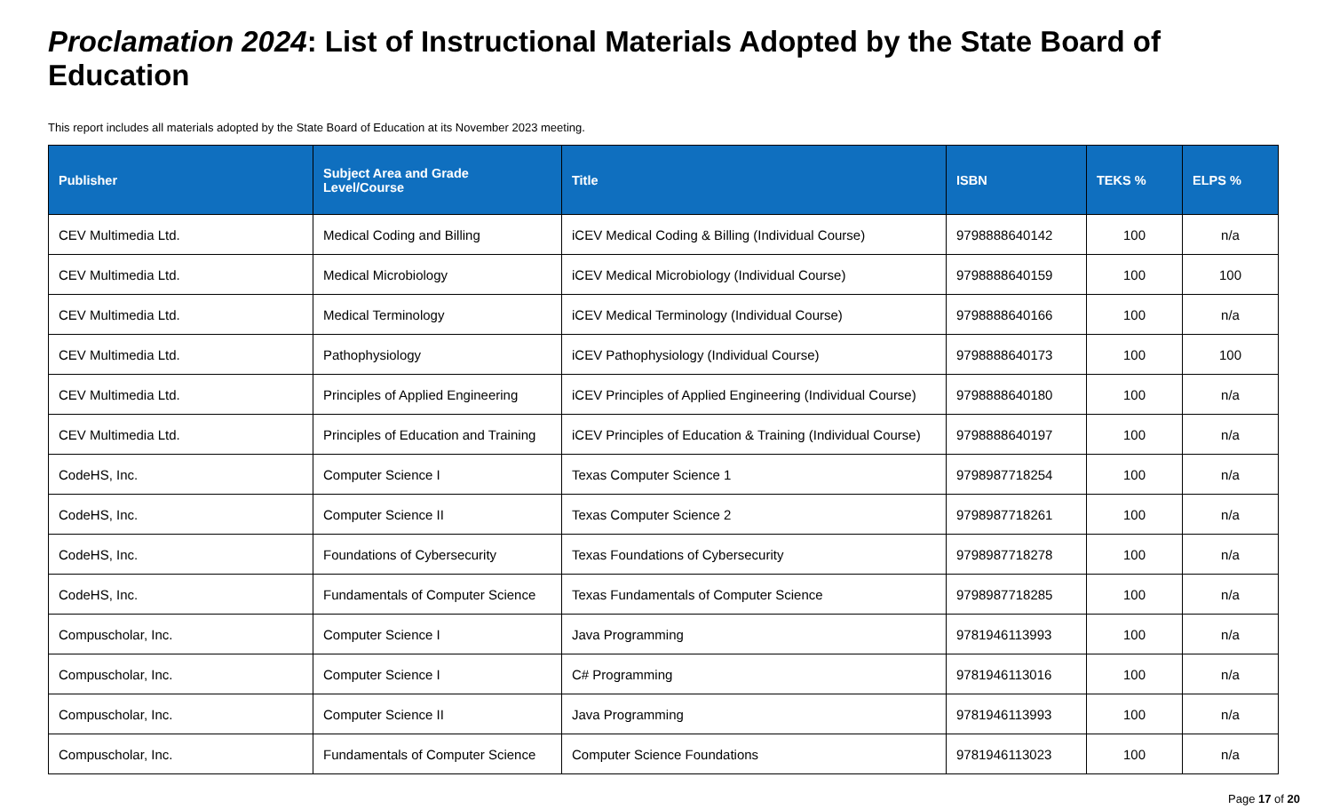Proclamation 2024: List of Instructional Materials Adopted by the State Board of Education
This report includes all materials adopted by the State Board of Education at its November 2023 meeting.
| Publisher | Subject Area and Grade Level/Course | Title | ISBN | TEKS % | ELPS % |
| --- | --- | --- | --- | --- | --- |
| CEV Multimedia Ltd. | Medical Coding and Billing | iCEV Medical Coding & Billing (Individual Course) | 9798888640142 | 100 | n/a |
| CEV Multimedia Ltd. | Medical Microbiology | iCEV Medical Microbiology (Individual Course) | 9798888640159 | 100 | 100 |
| CEV Multimedia Ltd. | Medical Terminology | iCEV Medical Terminology (Individual Course) | 9798888640166 | 100 | n/a |
| CEV Multimedia Ltd. | Pathophysiology | iCEV Pathophysiology (Individual Course) | 9798888640173 | 100 | 100 |
| CEV Multimedia Ltd. | Principles of Applied Engineering | iCEV Principles of Applied Engineering (Individual Course) | 9798888640180 | 100 | n/a |
| CEV Multimedia Ltd. | Principles of Education and Training | iCEV Principles of Education & Training (Individual Course) | 9798888640197 | 100 | n/a |
| CodeHS, Inc. | Computer Science I | Texas Computer Science 1 | 9798987718254 | 100 | n/a |
| CodeHS, Inc. | Computer Science II | Texas Computer Science 2 | 9798987718261 | 100 | n/a |
| CodeHS, Inc. | Foundations of Cybersecurity | Texas Foundations of Cybersecurity | 9798987718278 | 100 | n/a |
| CodeHS, Inc. | Fundamentals of Computer Science | Texas Fundamentals of Computer Science | 9798987718285 | 100 | n/a |
| Compuscholar, Inc. | Computer Science I | Java Programming | 9781946113993 | 100 | n/a |
| Compuscholar, Inc. | Computer Science I | C# Programming | 9781946113016 | 100 | n/a |
| Compuscholar, Inc. | Computer Science II | Java Programming | 9781946113993 | 100 | n/a |
| Compuscholar, Inc. | Fundamentals of Computer Science | Computer Science Foundations | 9781946113023 | 100 | n/a |
Page 17 of 20